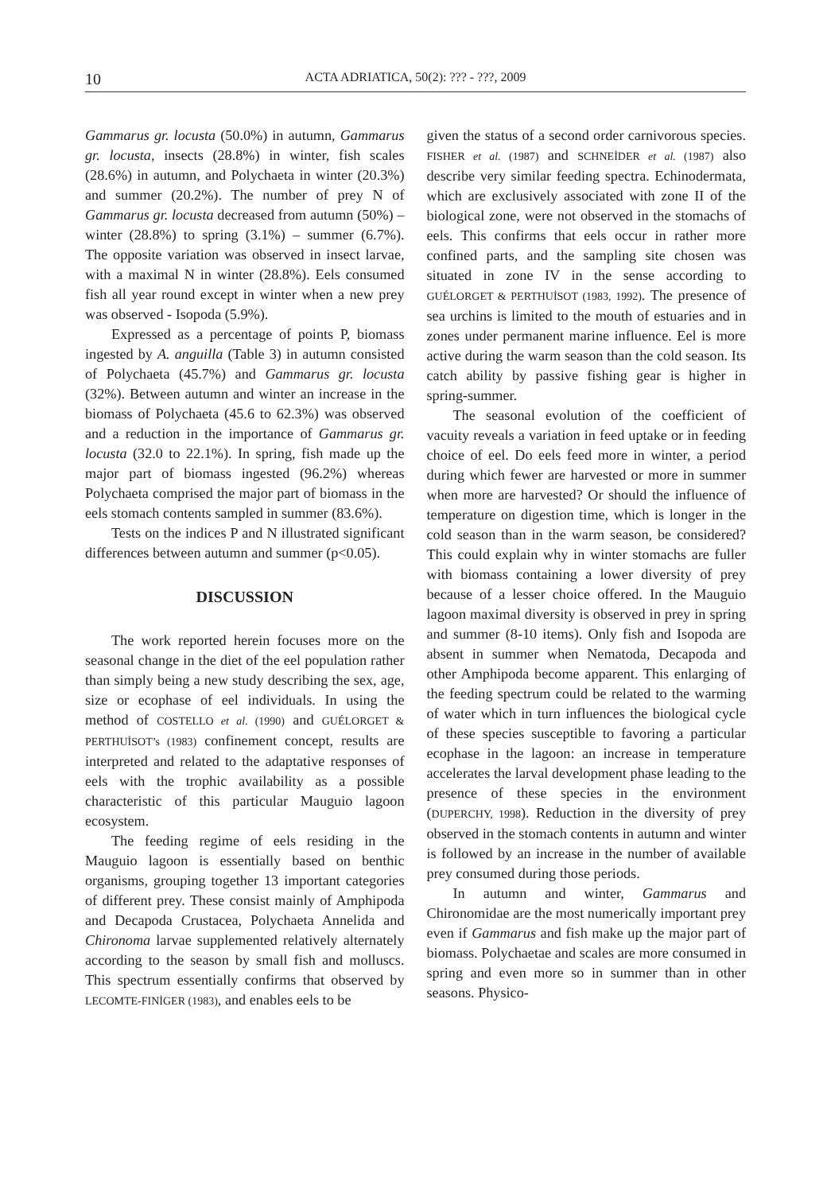10 ACTA ADRIATICA, 50(2): ??? - ???, 2009
Gammarus gr. locusta (50.0%) in autumn, Gammarus gr. locusta, insects (28.8%) in winter, fish scales (28.6%) in autumn, and Polychaeta in winter (20.3%) and summer (20.2%). The number of prey N of Gammarus gr. locusta decreased from autumn (50%) – winter (28.8%) to spring (3.1%) – summer (6.7%). The opposite variation was observed in insect larvae, with a maximal N in winter (28.8%). Eels consumed fish all year round except in winter when a new prey was observed - Isopoda (5.9%).
Expressed as a percentage of points P, biomass ingested by A. anguilla (Table 3) in autumn consisted of Polychaeta (45.7%) and Gammarus gr. locusta (32%). Between autumn and winter an increase in the biomass of Polychaeta (45.6 to 62.3%) was observed and a reduction in the importance of Gammarus gr. locusta (32.0 to 22.1%). In spring, fish made up the major part of biomass ingested (96.2%) whereas Polychaeta comprised the major part of biomass in the eels stomach contents sampled in summer (83.6%).
Tests on the indices P and N illustrated significant differences between autumn and summer (p<0.05).
DISCUSSION
The work reported herein focuses more on the seasonal change in the diet of the eel population rather than simply being a new study describing the sex, age, size or ecophase of eel individuals. In using the method of COSTELLO et al. (1990) and GUÉLORGET & PERTHUİSOT’s (1983) confinement concept, results are interpreted and related to the adaptative responses of eels with the trophic availability as a possible characteristic of this particular Mauguio lagoon ecosystem.
The feeding regime of eels residing in the Mauguio lagoon is essentially based on benthic organisms, grouping together 13 important categories of different prey. These consist mainly of Amphipoda and Decapoda Crustacea, Polychaeta Annelida and Chironoma larvae supplemented relatively alternately according to the season by small fish and molluscs. This spectrum essentially confirms that observed by LECOMTE-FINİGER (1983), and enables eels to be
given the status of a second order carnivorous species. FISHER et al. (1987) and SCHNEİDER et al. (1987) also describe very similar feeding spectra. Echinodermata, which are exclusively associated with zone II of the biological zone, were not observed in the stomachs of eels. This confirms that eels occur in rather more confined parts, and the sampling site chosen was situated in zone IV in the sense according to GUÉLORGET & PERTHUİSOT (1983, 1992). The presence of sea urchins is limited to the mouth of estuaries and in zones under permanent marine influence. Eel is more active during the warm season than the cold season. Its catch ability by passive fishing gear is higher in spring-summer.
The seasonal evolution of the coefficient of vacuity reveals a variation in feed uptake or in feeding choice of eel. Do eels feed more in winter, a period during which fewer are harvested or more in summer when more are harvested? Or should the influence of temperature on digestion time, which is longer in the cold season than in the warm season, be considered? This could explain why in winter stomachs are fuller with biomass containing a lower diversity of prey because of a lesser choice offered. In the Mauguio lagoon maximal diversity is observed in prey in spring and summer (8-10 items). Only fish and Isopoda are absent in summer when Nematoda, Decapoda and other Amphipoda become apparent. This enlarging of the feeding spectrum could be related to the warming of water which in turn influences the biological cycle of these species susceptible to favoring a particular ecophase in the lagoon: an increase in temperature accelerates the larval development phase leading to the presence of these species in the environment (DUPERCHY, 1998). Reduction in the diversity of prey observed in the stomach contents in autumn and winter is followed by an increase in the number of available prey consumed during those periods.
In autumn and winter, Gammarus and Chironomidae are the most numerically important prey even if Gammarus and fish make up the major part of biomass. Polychaetae and scales are more consumed in spring and even more so in summer than in other seasons. Physico-